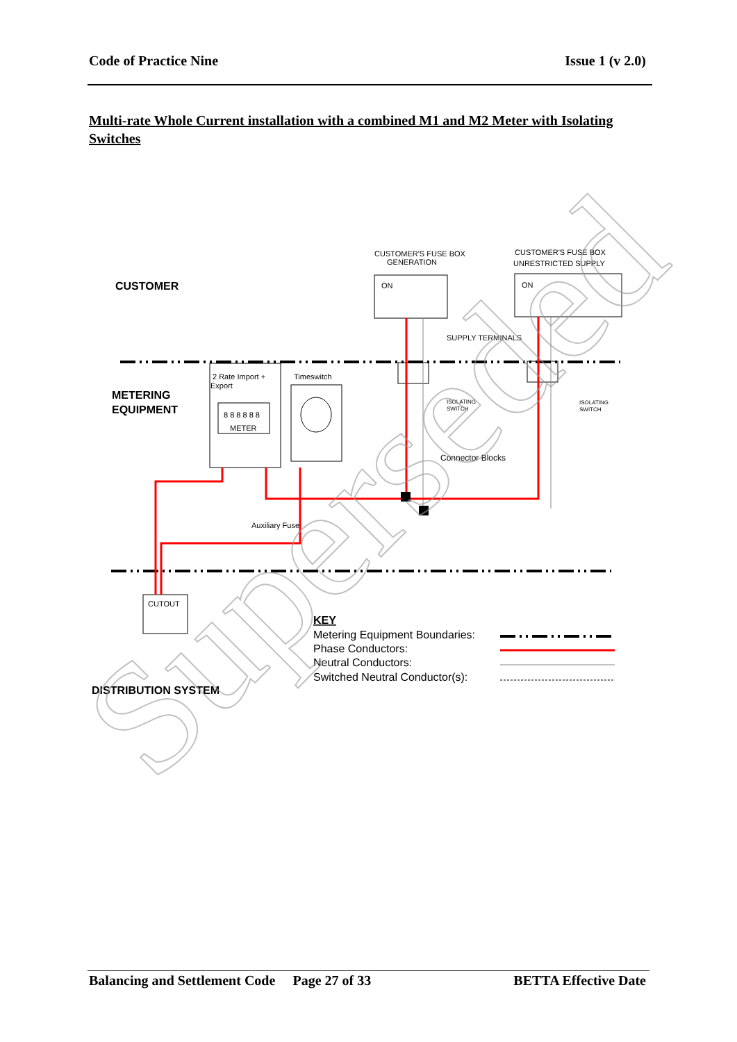Code of Practice Nine Issue 1 (v 2.0)
Multi-rate Whole Current installation with a combined M1 and M2 Meter with Isolating Switches
CUSTOMER'S FUSE BOX
GENERATION
CUSTOMER'S FUSE BOX
UNRESTRICTED SUPPLY
SUPPLY TERMINALS
2 Rate Import +
Export
Timeswitch
METER
8 8 8 8 8 8
CUTOUT
Auxiliary Fuse
Connector Blocks
ON
ON
ISOLATING
SWITCH
ISOLATING
SWITCH
CUSTOMER
METERING
EQUIPMENT
DISTRIBUTION SYSTEM
KEY
Metering Equipment Boundaries:
Phase Conductors:
Neutral Conductors:
Switched Neutral Conductor(s):
Superseded
Balancing and Settlement Code Page 27 of 33 BETTA Effective Date